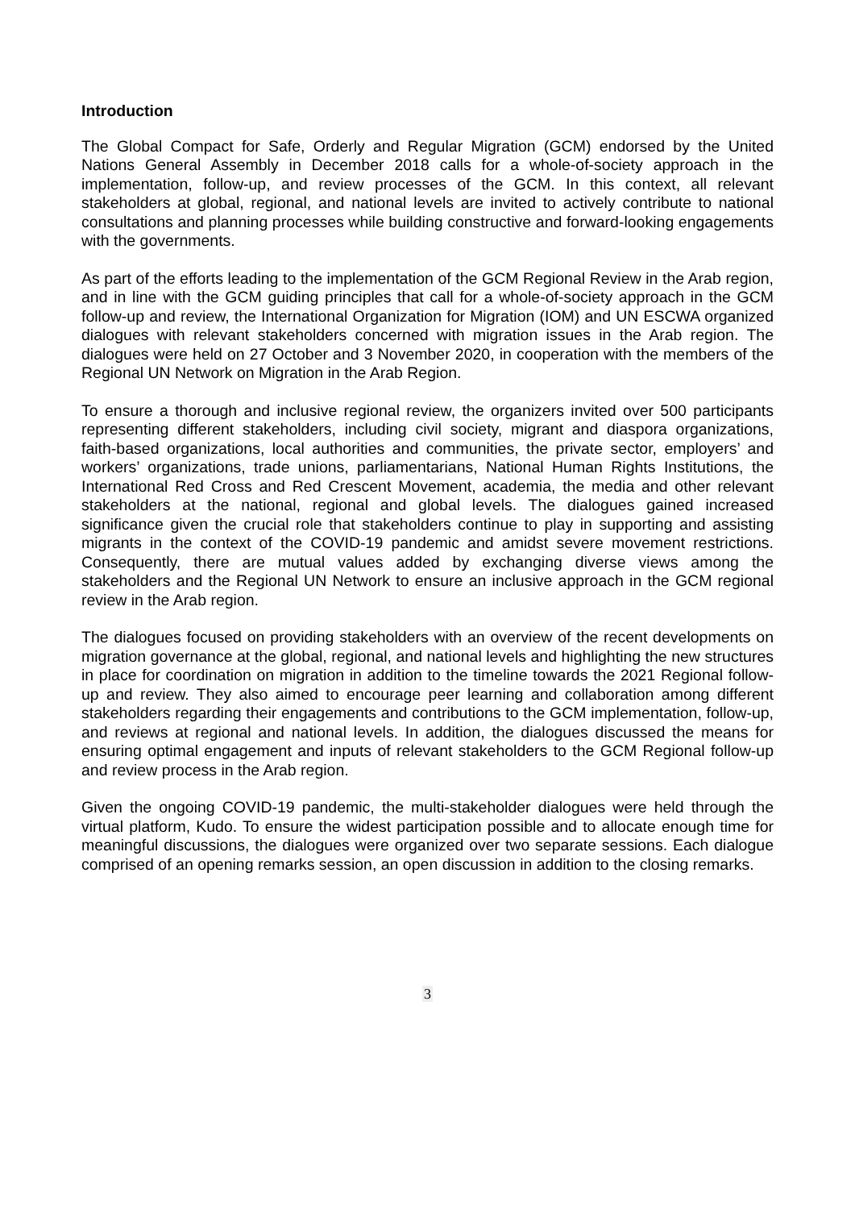Introduction
The Global Compact for Safe, Orderly and Regular Migration (GCM) endorsed by the United Nations General Assembly in December 2018 calls for a whole-of-society approach in the implementation, follow-up, and review processes of the GCM. In this context, all relevant stakeholders at global, regional, and national levels are invited to actively contribute to national consultations and planning processes while building constructive and forward-looking engagements with the governments.
As part of the efforts leading to the implementation of the GCM Regional Review in the Arab region, and in line with the GCM guiding principles that call for a whole-of-society approach in the GCM follow-up and review, the International Organization for Migration (IOM) and UN ESCWA organized dialogues with relevant stakeholders concerned with migration issues in the Arab region. The dialogues were held on 27 October and 3 November 2020, in cooperation with the members of the Regional UN Network on Migration in the Arab Region.
To ensure a thorough and inclusive regional review, the organizers invited over 500 participants representing different stakeholders, including civil society, migrant and diaspora organizations, faith-based organizations, local authorities and communities, the private sector, employers’ and workers’ organizations, trade unions, parliamentarians, National Human Rights Institutions, the International Red Cross and Red Crescent Movement, academia, the media and other relevant stakeholders at the national, regional and global levels. The dialogues gained increased significance given the crucial role that stakeholders continue to play in supporting and assisting migrants in the context of the COVID-19 pandemic and amidst severe movement restrictions. Consequently, there are mutual values added by exchanging diverse views among the stakeholders and the Regional UN Network to ensure an inclusive approach in the GCM regional review in the Arab region.
The dialogues focused on providing stakeholders with an overview of the recent developments on migration governance at the global, regional, and national levels and highlighting the new structures in place for coordination on migration in addition to the timeline towards the 2021 Regional follow-up and review. They also aimed to encourage peer learning and collaboration among different stakeholders regarding their engagements and contributions to the GCM implementation, follow-up, and reviews at regional and national levels. In addition, the dialogues discussed the means for ensuring optimal engagement and inputs of relevant stakeholders to the GCM Regional follow-up and review process in the Arab region.
Given the ongoing COVID-19 pandemic, the multi-stakeholder dialogues were held through the virtual platform, Kudo. To ensure the widest participation possible and to allocate enough time for meaningful discussions, the dialogues were organized over two separate sessions. Each dialogue comprised of an opening remarks session, an open discussion in addition to the closing remarks.
3